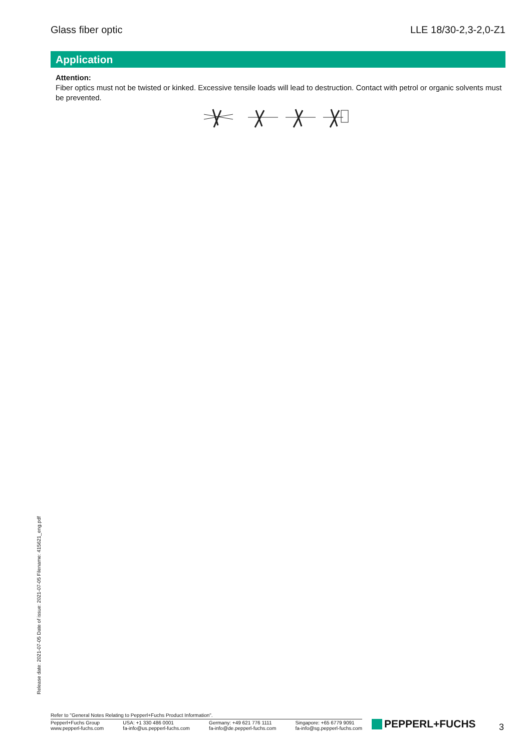Glass fiber optic LLE 18/30-2,3-2,0-Z1
Application
Attention:
Fiber optics must not be twisted or kinked. Excessive tensile loads will lead to destruction. Contact with petrol or organic solvents must be prevented.
Release date: 2021-07-05 Date of issue: 2021-07-05 Filename: 415621_eng.pdf
Refer to "General Notes Relating to Pepperl+Fuchs Product Information".
Pepperl+Fuchs Group
www.pepperl-fuchs.com
USA: +1 330 486 0001
fa-info@us.pepperl-fuchs.com
Germany: +49 621 776 1111
fa-info@de.pepperl-fuchs.com
Singapore: +65 6779 9091
fa-info@sg.pepperl-fuchs.com
PEPPERL+FUCHS 3